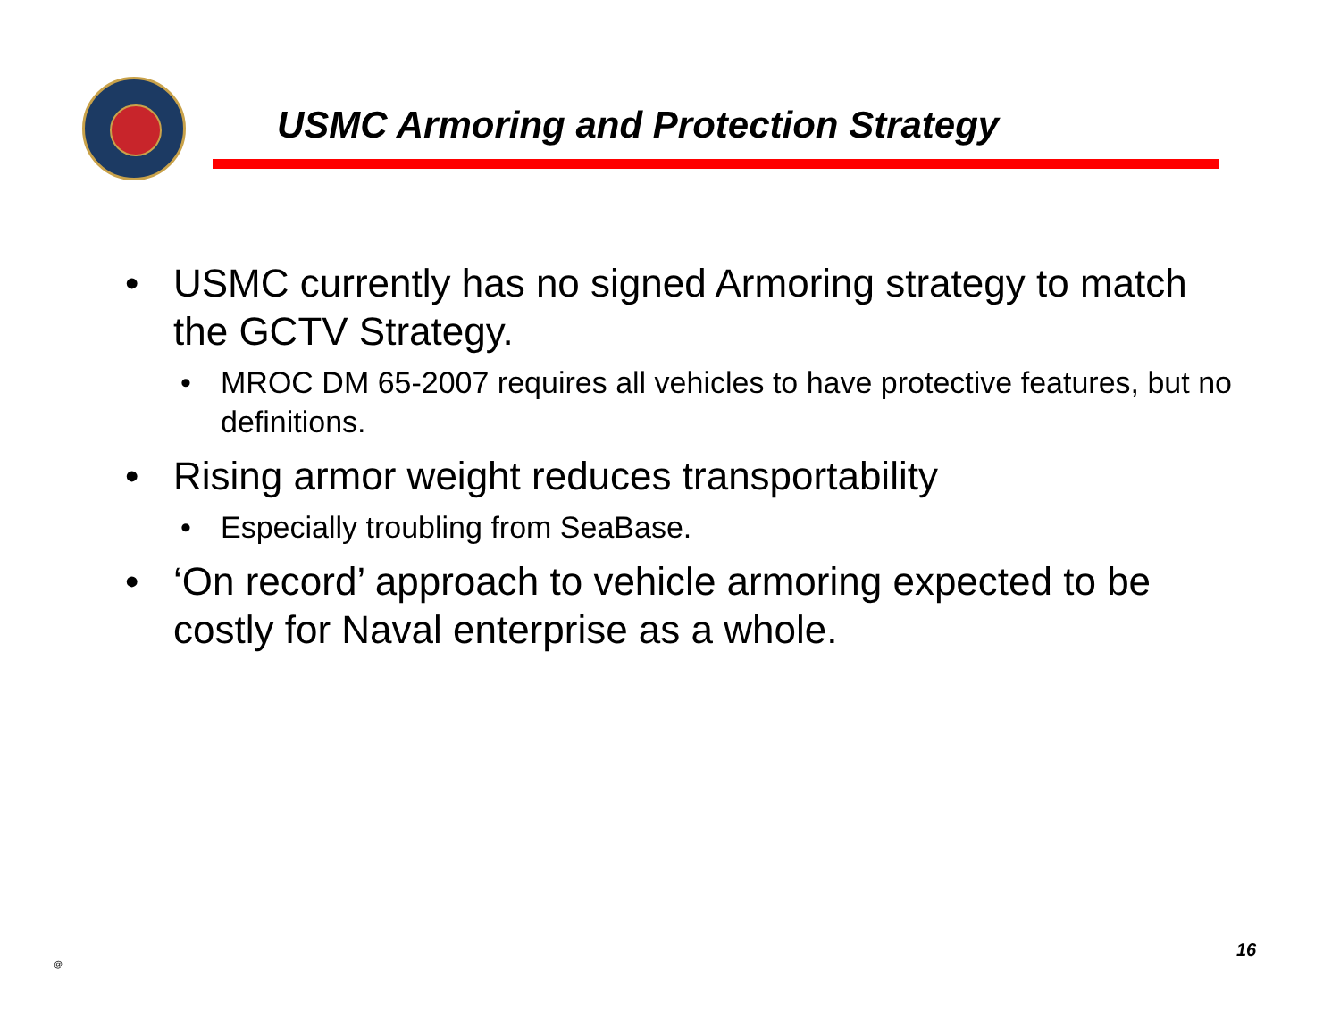USMC Armoring and Protection Strategy
• USMC currently has no signed Armoring strategy to match the GCTV Strategy.
• MROC DM 65-2007 requires all vehicles to have protective features, but no definitions.
• Rising armor weight reduces transportability
• Especially troubling from SeaBase.
• ‘On record’ approach to vehicle armoring expected to be costly for Naval enterprise as a whole.
@
16